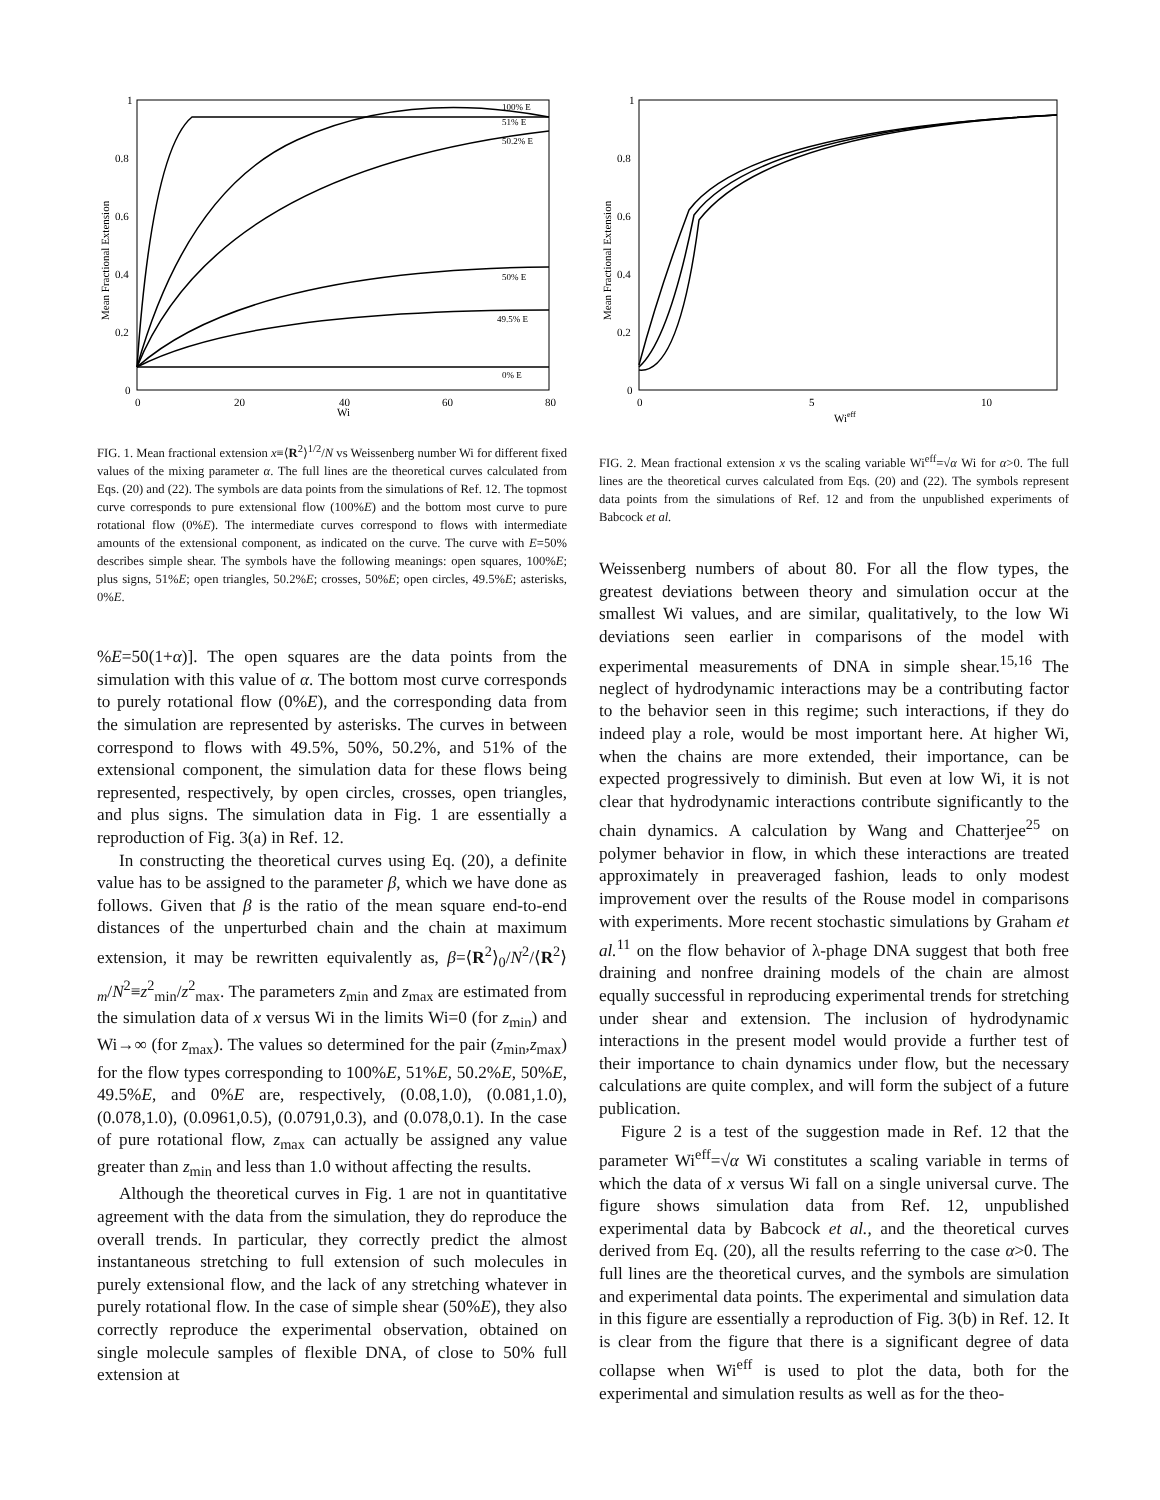1
0.8
0.6
0.4
0.2
0
0
20
40
60
80
Wi
Mean Fractional Extension
100% E
51% E
50.2% E
50% E
49.5% E
0% E
FIG. 1. Mean fractional extension x≡⟨R<sup>2</sup>⟩<sup>1/2</sup>/N vs Weissenberg number Wi for different fixed values of the mixing parameter α. The full lines are the theoretical curves calculated from Eqs. (20) and (22). The symbols are data points from the simulations of Ref. 12. The topmost curve corresponds to pure extensional flow (100%E) and the bottom most curve to pure rotational flow (0%E). The intermediate curves correspond to flows with intermediate amounts of the extensional component, as indicated on the curve. The curve with E=50% describes simple shear. The symbols have the following meanings: open squares, 100%E; plus signs, 51%E; open triangles, 50.2%E; crosses, 50%E; open circles, 49.5%E; asterisks, 0%E.
%E=50(1+α)]. The open squares are the data points from the simulation with this value of α. The bottom most curve corresponds to purely rotational flow (0%E), and the corresponding data from the simulation are represented by asterisks. The curves in between correspond to flows with 49.5%, 50%, 50.2%, and 51% of the extensional component, the simulation data for these flows being represented, respectively, by open circles, crosses, open triangles, and plus signs. The simulation data in Fig. 1 are essentially a reproduction of Fig. 3(a) in Ref. 12.
In constructing the theoretical curves using Eq. (20), a definite value has to be assigned to the parameter β, which we have done as follows. Given that β is the ratio of the mean square end-to-end distances of the unperturbed chain and the chain at maximum extension, it may be rewritten equivalently as, β=⟨R<sup>2</sup>⟩<sub>0</sub>/N<sup>2</sup>/⟨R<sup>2</sup>⟩<sub>m</sub>/N<sup>2</sup>≡z<sup>2</sup><sub>min</sub>/z<sup>2</sup><sub>max</sub>. The parameters z<sub>min</sub> and z<sub>max</sub> are estimated from the simulation data of x versus Wi in the limits Wi=0 (for z<sub>min</sub>) and Wi→∞ (for z<sub>max</sub>). The values so determined for the pair (z<sub>min</sub>,z<sub>max</sub>) for the flow types corresponding to 100%E, 51%E, 50.2%E, 50%E, 49.5%E, and 0%E are, respectively, (0.08,1.0), (0.081,1.0), (0.078,1.0), (0.0961,0.5), (0.0791,0.3), and (0.078,0.1). In the case of pure rotational flow, z<sub>max</sub> can actually be assigned any value greater than z<sub>min</sub> and less than 1.0 without affecting the results.
Although the theoretical curves in Fig. 1 are not in quantitative agreement with the data from the simulation, they do reproduce the overall trends. In particular, they correctly predict the almost instantaneous stretching to full extension of such molecules in purely extensional flow, and the lack of any stretching whatever in purely rotational flow. In the case of simple shear (50%E), they also correctly reproduce the experimental observation, obtained on single molecule samples of flexible DNA, of close to 50% full extension at
1
0.8
0.6
0.4
0.2
0
0
5
10
Wieff
Mean Fractional Extension
FIG. 2. Mean fractional extension x vs the scaling variable Wi<sup>eff</sup>=√α Wi for α>0. The full lines are the theoretical curves calculated from Eqs. (20) and (22). The symbols represent data points from the simulations of Ref. 12 and from the unpublished experiments of Babcock et al.
Weissenberg numbers of about 80. For all the flow types, the greatest deviations between theory and simulation occur at the smallest Wi values, and are similar, qualitatively, to the low Wi deviations seen earlier in comparisons of the model with experimental measurements of DNA in simple shear.<sup>15,16</sup> The neglect of hydrodynamic interactions may be a contributing factor to the behavior seen in this regime; such interactions, if they do indeed play a role, would be most important here. At higher Wi, when the chains are more extended, their importance, can be expected progressively to diminish. But even at low Wi, it is not clear that hydrodynamic interactions contribute significantly to the chain dynamics. A calculation by Wang and Chatterjee<sup>25</sup> on polymer behavior in flow, in which these interactions are treated approximately in preaveraged fashion, leads to only modest improvement over the results of the Rouse model in comparisons with experiments. More recent stochastic simulations by Graham et al.<sup>11</sup> on the flow behavior of λ-phage DNA suggest that both free draining and nonfree draining models of the chain are almost equally successful in reproducing experimental trends for stretching under shear and extension. The inclusion of hydrodynamic interactions in the present model would provide a further test of their importance to chain dynamics under flow, but the necessary calculations are quite complex, and will form the subject of a future publication.
Figure 2 is a test of the suggestion made in Ref. 12 that the parameter Wi<sup>eff</sup>=√α Wi constitutes a scaling variable in terms of which the data of x versus Wi fall on a single universal curve. The figure shows simulation data from Ref. 12, unpublished experimental data by Babcock et al., and the theoretical curves derived from Eq. (20), all the results referring to the case α>0. The full lines are the theoretical curves, and the symbols are simulation and experimental data points. The experimental and simulation data in this figure are essentially a reproduction of Fig. 3(b) in Ref. 12. It is clear from the figure that there is a significant degree of data collapse when Wi<sup>eff</sup> is used to plot the data, both for the experimental and simulation results as well as for the theo-